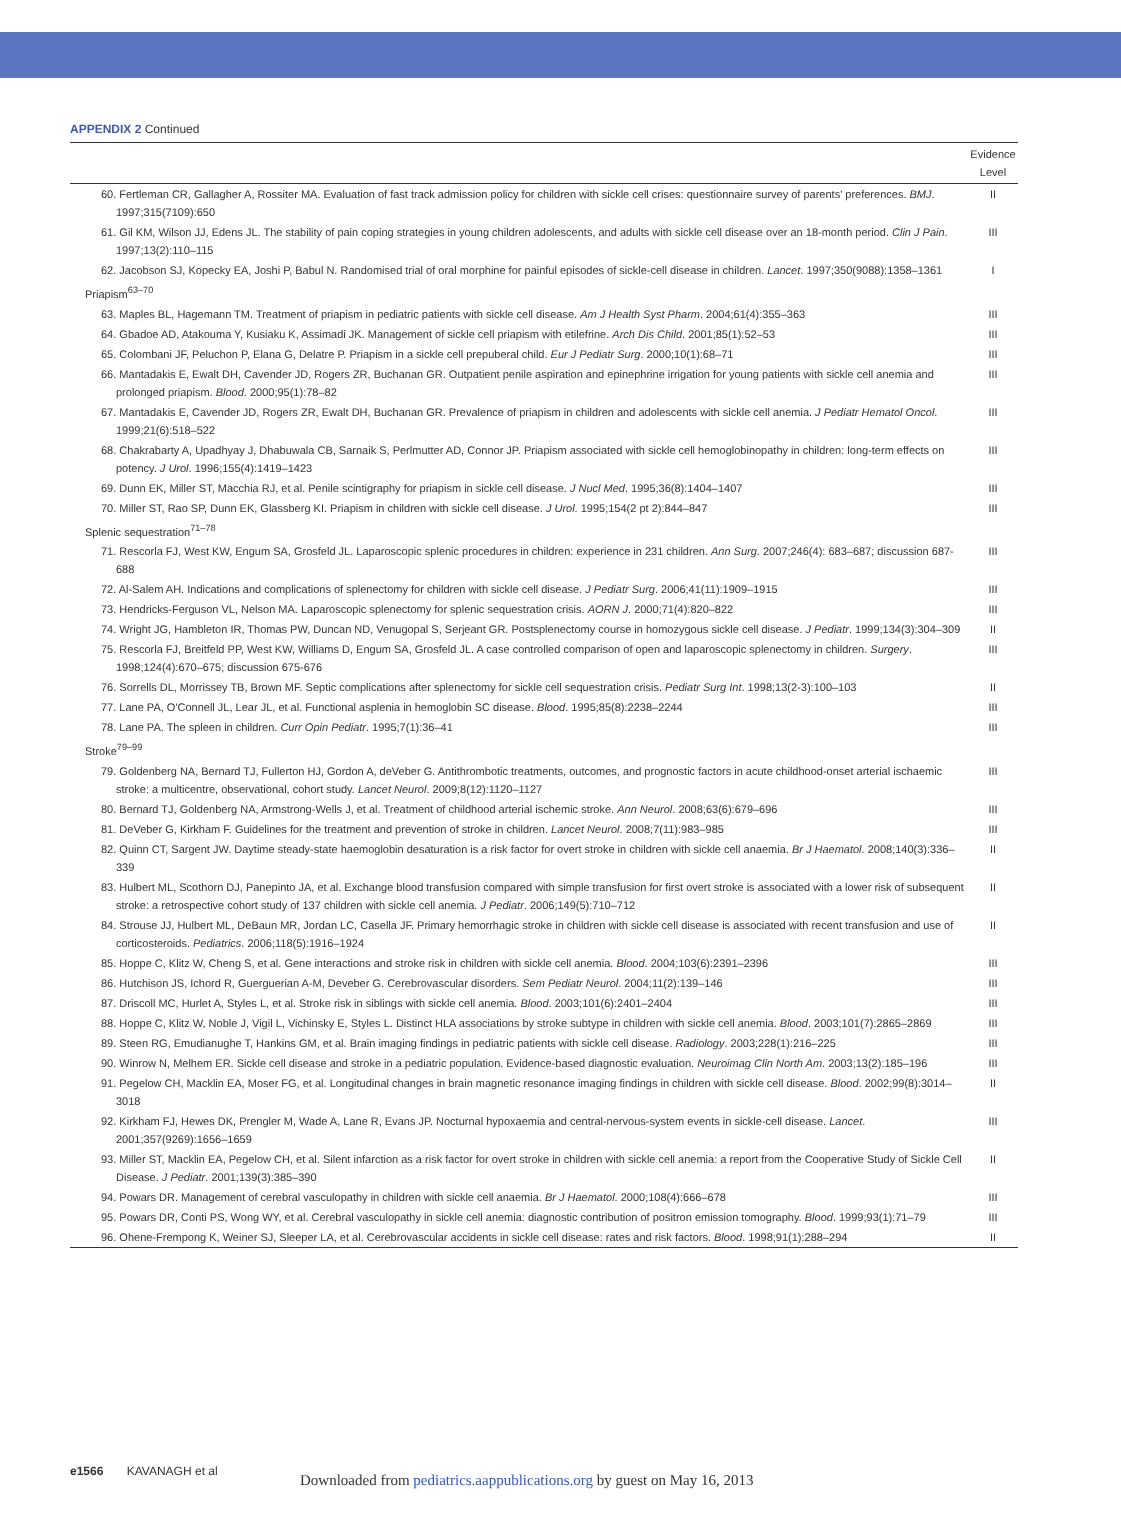APPENDIX 2 Continued
| | Evidence Level |
| --- | --- |
| 60. Fertleman CR, Gallagher A, Rossiter MA. Evaluation of fast track admission policy for children with sickle cell crises: questionnaire survey of parents' preferences. BMJ . 1997;315(7109):650 | II |
| 61. Gil KM, Wilson JJ, Edens JL. The stability of pain coping strategies in young children adolescents, and adults with sickle cell disease over an 18-month period. Clin J Pain . 1997;13(2):110–115 | III |
| 62. Jacobson SJ, Kopecky EA, Joshi P, Babul N. Randomised trial of oral morphine for painful episodes of sickle-cell disease in children. Lancet . 1997;350(9088):1358–1361 | I |
| Priapism<sup>63–70</sup> | |
| 63. Maples BL, Hagemann TM. Treatment of priapism in pediatric patients with sickle cell disease. Am J Health Syst Pharm . 2004;61(4):355–363 | III |
| 64. Gbadoe AD, Atakouma Y, Kusiaku K, Assimadi JK. Management of sickle cell priapism with etilefrine. Arch Dis Child . 2001;85(1):52–53 | III |
| 65. Colombani JF, Peluchon P, Elana G, Delatre P. Priapism in a sickle cell prepuberal child. Eur J Pediatr Surg . 2000;10(1):68–71 | III |
| 66. Mantadakis E, Ewalt DH, Cavender JD, Rogers ZR, Buchanan GR. Outpatient penile aspiration and epinephrine irrigation for young patients with sickle cell anemia and prolonged priapism. Blood . 2000;95(1):78–82 | III |
| 67. Mantadakis E, Cavender JD, Rogers ZR, Ewalt DH, Buchanan GR. Prevalence of priapism in children and adolescents with sickle cell anemia. J Pediatr Hematol Oncol . 1999;21(6):518–522 | III |
| 68. Chakrabarty A, Upadhyay J, Dhabuwala CB, Sarnaik S, Perlmutter AD, Connor JP. Priapism associated with sickle cell hemoglobinopathy in children: long-term effects on potency. J Urol . 1996;155(4):1419–1423 | III |
| 69. Dunn EK, Miller ST, Macchia RJ, et al. Penile scintigraphy for priapism in sickle cell disease. J Nucl Med . 1995;36(8):1404–1407 | III |
| 70. Miller ST, Rao SP, Dunn EK, Glassberg KI. Priapism in children with sickle cell disease. J Urol . 1995;154(2 pt 2):844–847 | III |
| Splenic sequestration<sup>71–78</sup> | |
| 71. Rescorla FJ, West KW, Engum SA, Grosfeld JL. Laparoscopic splenic procedures in children: experience in 231 children. Ann Surg . 2007;246(4): 683–687; discussion 687-688 | III |
| 72. Al-Salem AH. Indications and complications of splenectomy for children with sickle cell disease. J Pediatr Surg . 2006;41(11):1909–1915 | III |
| 73. Hendricks-Ferguson VL, Nelson MA. Laparoscopic splenectomy for splenic sequestration crisis. AORN J . 2000;71(4):820–822 | III |
| 74. Wright JG, Hambleton IR, Thomas PW, Duncan ND, Venugopal S, Serjeant GR. Postsplenectomy course in homozygous sickle cell disease. J Pediatr . 1999;134(3):304–309 | II |
| 75. Rescorla FJ, Breitfeld PP, West KW, Williams D, Engum SA, Grosfeld JL. A case controlled comparison of open and laparoscopic splenectomy in children. Surgery . 1998;124(4):670–675; discussion 675-676 | III |
| 76. Sorrells DL, Morrissey TB, Brown MF. Septic complications after splenectomy for sickle cell sequestration crisis. Pediatr Surg Int . 1998;13(2-3):100–103 | II |
| 77. Lane PA, O'Connell JL, Lear JL, et al. Functional asplenia in hemoglobin SC disease. Blood . 1995;85(8):2238–2244 | III |
| 78. Lane PA. The spleen in children. Curr Opin Pediatr . 1995;7(1):36–41 | III |
| Stroke<sup>79–99</sup> | |
| 79. Goldenberg NA, Bernard TJ, Fullerton HJ, Gordon A, deVeber G. Antithrombotic treatments, outcomes, and prognostic factors in acute childhood-onset arterial ischaemic stroke: a multicentre, observational, cohort study. Lancet Neurol . 2009;8(12):1120–1127 | III |
| 80. Bernard TJ, Goldenberg NA, Armstrong-Wells J, et al. Treatment of childhood arterial ischemic stroke. Ann Neurol . 2008;63(6):679–696 | III |
| 81. DeVeber G, Kirkham F. Guidelines for the treatment and prevention of stroke in children. Lancet Neurol . 2008;7(11):983–985 | III |
| 82. Quinn CT, Sargent JW. Daytime steady-state haemoglobin desaturation is a risk factor for overt stroke in children with sickle cell anaemia. Br J Haematol . 2008;140(3):336–339 | II |
| 83. Hulbert ML, Scothorn DJ, Panepinto JA, et al. Exchange blood transfusion compared with simple transfusion for first overt stroke is associated with a lower risk of subsequent stroke: a retrospective cohort study of 137 children with sickle cell anemia. J Pediatr . 2006;149(5):710–712 | II |
| 84. Strouse JJ, Hulbert ML, DeBaun MR, Jordan LC, Casella JF. Primary hemorrhagic stroke in children with sickle cell disease is associated with recent transfusion and use of corticosteroids. Pediatrics . 2006;118(5):1916–1924 | II |
| 85. Hoppe C, Klitz W, Cheng S, et al. Gene interactions and stroke risk in children with sickle cell anemia. Blood . 2004;103(6):2391–2396 | III |
| 86. Hutchison JS, Ichord R, Guerguerian A-M, Deveber G. Cerebrovascular disorders. Sem Pediatr Neurol . 2004;11(2):139–146 | III |
| 87. Driscoll MC, Hurlet A, Styles L, et al. Stroke risk in siblings with sickle cell anemia. Blood . 2003;101(6):2401–2404 | III |
| 88. Hoppe C, Klitz W, Noble J, Vigil L, Vichinsky E, Styles L. Distinct HLA associations by stroke subtype in children with sickle cell anemia. Blood . 2003;101(7):2865–2869 | III |
| 89. Steen RG, Emudianughe T, Hankins GM, et al. Brain imaging findings in pediatric patients with sickle cell disease. Radiology . 2003;228(1):216–225 | III |
| 90. Winrow N, Melhem ER. Sickle cell disease and stroke in a pediatric population. Evidence-based diagnostic evaluation. Neuroimag Clin North Am . 2003;13(2):185–196 | III |
| 91. Pegelow CH, Macklin EA, Moser FG, et al. Longitudinal changes in brain magnetic resonance imaging findings in children with sickle cell disease. Blood . 2002;99(8):3014–3018 | II |
| 92. Kirkham FJ, Hewes DK, Prengler M, Wade A, Lane R, Evans JP. Nocturnal hypoxaemia and central-nervous-system events in sickle-cell disease. Lancet . 2001;357(9269):1656–1659 | III |
| 93. Miller ST, Macklin EA, Pegelow CH, et al. Silent infarction as a risk factor for overt stroke in children with sickle cell anemia: a report from the Cooperative Study of Sickle Cell Disease. J Pediatr . 2001;139(3):385–390 | II |
| 94. Powars DR. Management of cerebral vasculopathy in children with sickle cell anaemia. Br J Haematol . 2000;108(4):666–678 | III |
| 95. Powars DR, Conti PS, Wong WY, et al. Cerebral vasculopathy in sickle cell anemia: diagnostic contribution of positron emission tomography. Blood . 1999;93(1):71–79 | III |
| 96. Ohene-Frempong K, Weiner SJ, Sleeper LA, et al. Cerebrovascular accidents in sickle cell disease: rates and risk factors. Blood . 1998;91(1):288–294 | II |
e1566 KAVANAGH et al
Downloaded from pediatrics.aappublications.org by guest on May 16, 2013